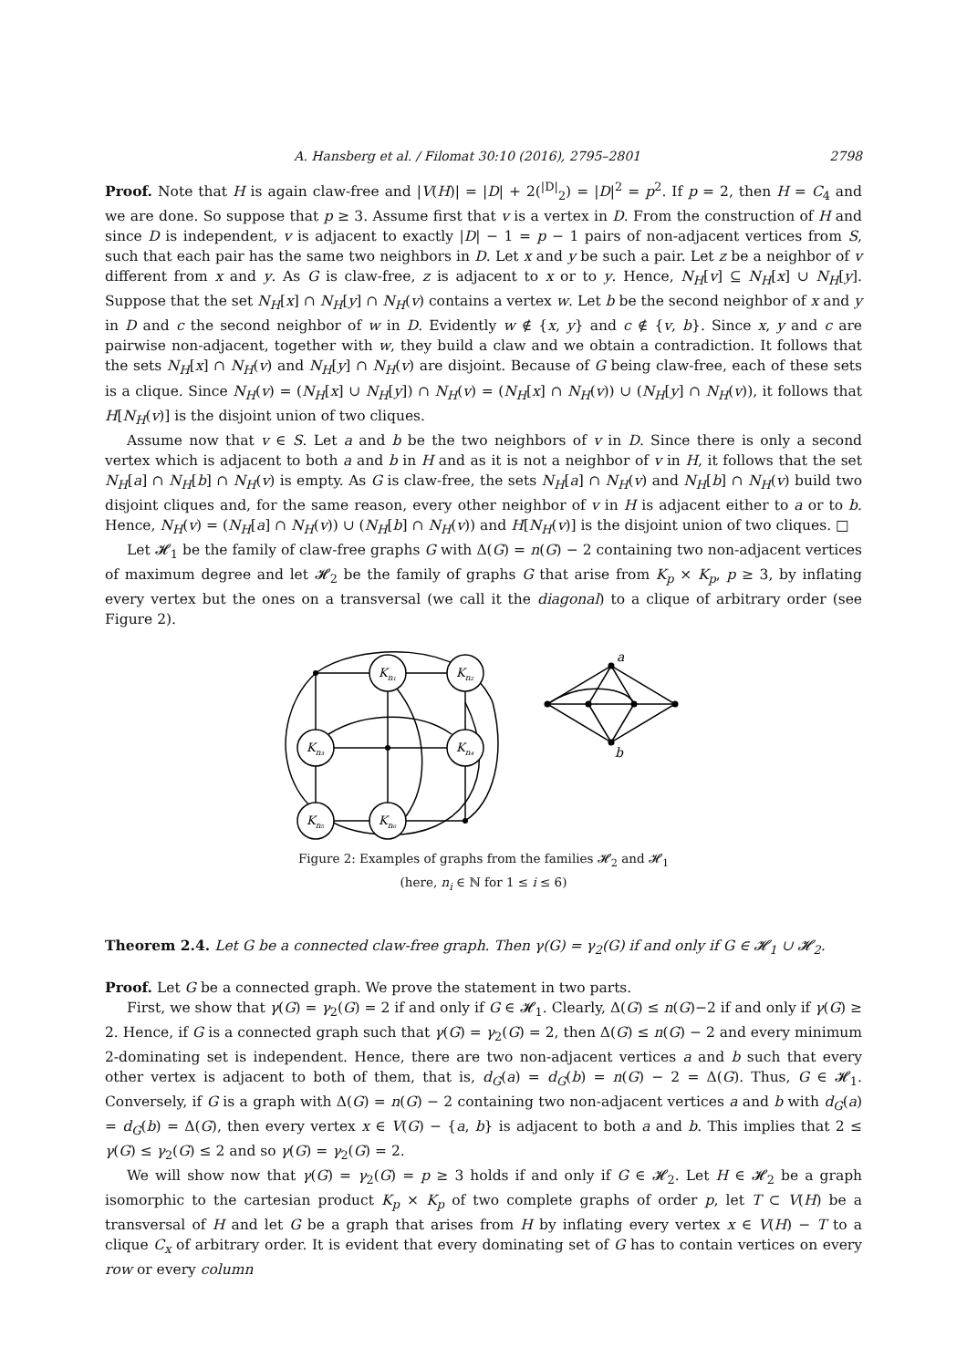A. Hansberg et al. / Filomat 30:10 (2016), 2795–2801 2798
Proof. Note that H is again claw-free and |V(H)| = |D| + 2(<sup>|D|</sup><sub>2</sub>) = |D|<sup>2</sup> = p<sup>2</sup>. If p = 2, then H = C<sub>4</sub> and we are done. So suppose that p ≥ 3. Assume first that v is a vertex in D. From the construction of H and since D is independent, v is adjacent to exactly |D| − 1 = p − 1 pairs of non-adjacent vertices from S, such that each pair has the same two neighbors in D. Let x and y be such a pair. Let z be a neighbor of v different from x and y. As G is claw-free, z is adjacent to x or to y. Hence, N<sub>H</sub>[v] ⊆ N<sub>H</sub>[x] ∪ N<sub>H</sub>[y]. Suppose that the set N<sub>H</sub>[x] ∩ N<sub>H</sub>[y] ∩ N<sub>H</sub>(v) contains a vertex w. Let b be the second neighbor of x and y in D and c the second neighbor of w in D. Evidently w ∉ {x, y} and c ∉ {v, b}. Since x, y and c are pairwise non-adjacent, together with w, they build a claw and we obtain a contradiction. It follows that the sets N<sub>H</sub>[x] ∩ N<sub>H</sub>(v) and N<sub>H</sub>[y] ∩ N<sub>H</sub>(v) are disjoint. Because of G being claw-free, each of these sets is a clique. Since N<sub>H</sub>(v) = (N<sub>H</sub>[x] ∪ N<sub>H</sub>[y]) ∩ N<sub>H</sub>(v) = (N<sub>H</sub>[x] ∩ N<sub>H</sub>(v)) ∪ (N<sub>H</sub>[y] ∩ N<sub>H</sub>(v)), it follows that H[N<sub>H</sub>(v)] is the disjoint union of two cliques.
Assume now that v ∈ S. Let a and b be the two neighbors of v in D. Since there is only a second vertex which is adjacent to both a and b in H and as it is not a neighbor of v in H, it follows that the set N<sub>H</sub>[a] ∩ N<sub>H</sub>[b] ∩ N<sub>H</sub>(v) is empty. As G is claw-free, the sets N<sub>H</sub>[a] ∩ N<sub>H</sub>(v) and N<sub>H</sub>[b] ∩ N<sub>H</sub>(v) build two disjoint cliques and, for the same reason, every other neighbor of v in H is adjacent either to a or to b. Hence, N<sub>H</sub>(v) = (N<sub>H</sub>[a] ∩ N<sub>H</sub>(v)) ∪ (N<sub>H</sub>[b] ∩ N<sub>H</sub>(v)) and H[N<sub>H</sub>(v)] is the disjoint union of two cliques. □
Let 𝓗<sub>1</sub> be the family of claw-free graphs G with Δ(G) = n(G) − 2 containing two non-adjacent vertices of maximum degree and let 𝓗<sub>2</sub> be the family of graphs G that arise from K<sub>p</sub> × K<sub>p</sub>, p ≥ 3, by inflating every vertex but the ones on a transversal (we call it the diagonal) to a clique of arbitrary order (see Figure 2).
Kn₁
Kn₂
Kn₃
Kn₄
Kn₅
Kn₆
a
b
Figure 2: Examples of graphs from the families 𝓗<sub>2</sub> and 𝓗<sub>1</sub>
(here, n<sub>i</sub> ∈ ℕ for 1 ≤ i ≤ 6)
Theorem 2.4. Let G be a connected claw-free graph. Then γ(G) = γ<sub>2</sub>(G) if and only if G ∈ 𝓗<sub>1</sub> ∪ 𝓗<sub>2</sub>.
Proof. Let G be a connected graph. We prove the statement in two parts.
First, we show that γ(G) = γ<sub>2</sub>(G) = 2 if and only if G ∈ 𝓗<sub>1</sub>. Clearly, Δ(G) ≤ n(G)−2 if and only if γ(G) ≥ 2. Hence, if G is a connected graph such that γ(G) = γ<sub>2</sub>(G) = 2, then Δ(G) ≤ n(G) − 2 and every minimum 2-dominating set is independent. Hence, there are two non-adjacent vertices a and b such that every other vertex is adjacent to both of them, that is, d<sub>G</sub>(a) = d<sub>G</sub>(b) = n(G) − 2 = Δ(G). Thus, G ∈ 𝓗<sub>1</sub>. Conversely, if G is a graph with Δ(G) = n(G) − 2 containing two non-adjacent vertices a and b with d<sub>G</sub>(a) = d<sub>G</sub>(b) = Δ(G), then every vertex x ∈ V(G) − {a, b} is adjacent to both a and b. This implies that 2 ≤ γ(G) ≤ γ<sub>2</sub>(G) ≤ 2 and so γ(G) = γ<sub>2</sub>(G) = 2.
We will show now that γ(G) = γ<sub>2</sub>(G) = p ≥ 3 holds if and only if G ∈ 𝓗<sub>2</sub>. Let H ∈ 𝓗<sub>2</sub> be a graph isomorphic to the cartesian product K<sub>p</sub> × K<sub>p</sub> of two complete graphs of order p, let T ⊂ V(H) be a transversal of H and let G be a graph that arises from H by inflating every vertex x ∈ V(H) − T to a clique C<sub>x</sub> of arbitrary order. It is evident that every dominating set of G has to contain vertices on every row or every column